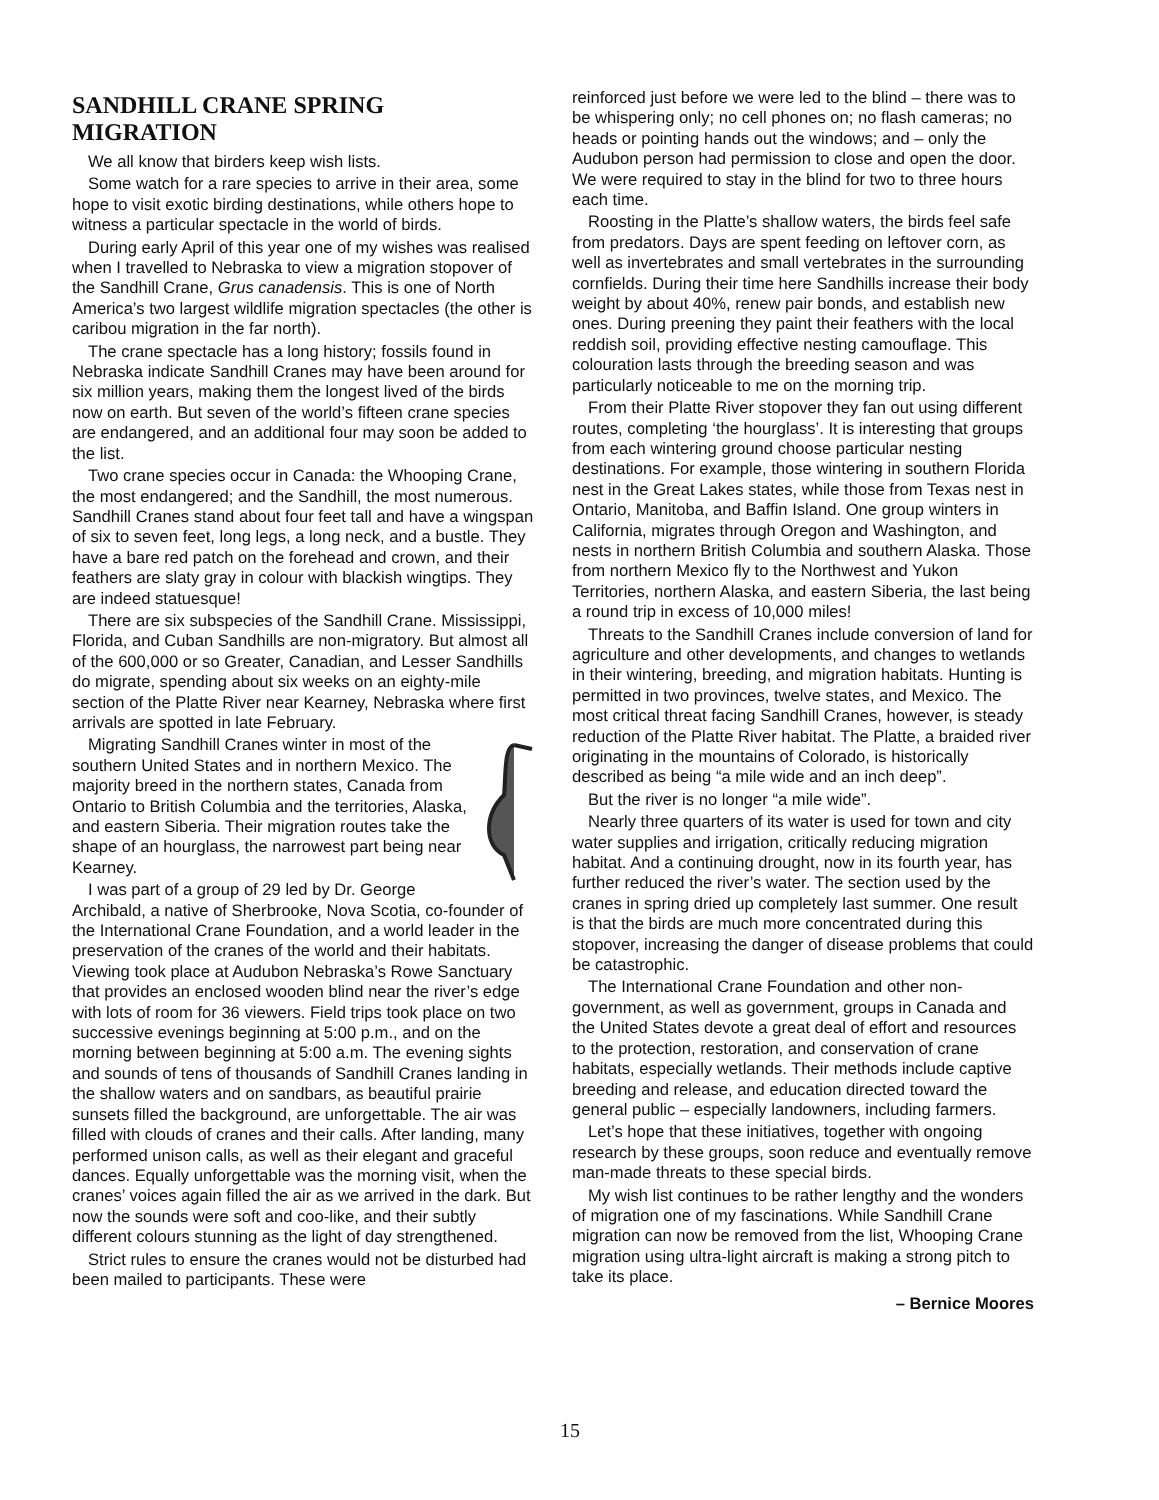SANDHILL CRANE SPRING MIGRATION
We all know that birders keep wish lists.
Some watch for a rare species to arrive in their area, some hope to visit exotic birding destinations, while others hope to witness a particular spectacle in the world of birds.
During early April of this year one of my wishes was realised when I travelled to Nebraska to view a migration stopover of the Sandhill Crane, Grus canadensis. This is one of North America’s two largest wildlife migration spectacles (the other is caribou migration in the far north).
The crane spectacle has a long history; fossils found in Nebraska indicate Sandhill Cranes may have been around for six million years, making them the longest lived of the birds now on earth. But seven of the world’s fifteen crane species are endangered, and an additional four may soon be added to the list.
Two crane species occur in Canada: the Whooping Crane, the most endangered; and the Sandhill, the most numerous. Sandhill Cranes stand about four feet tall and have a wingspan of six to seven feet, long legs, a long neck, and a bustle. They have a bare red patch on the forehead and crown, and their feathers are slaty gray in colour with blackish wingtips. They are indeed statuesque!
There are six subspecies of the Sandhill Crane. Mississippi, Florida, and Cuban Sandhills are non-migratory. But almost all of the 600,000 or so Greater, Canadian, and Lesser Sandhills do migrate, spending about six weeks on an eighty-mile section of the Platte River near Kearney, Nebraska where first arrivals are spotted in late February.
Migrating Sandhill Cranes winter in most of the southern United States and in northern Mexico. The majority breed in the northern states, Canada from Ontario to British Columbia and the territories, Alaska, and eastern Siberia. Their migration routes take the shape of an hourglass, the narrowest part being near Kearney.
I was part of a group of 29 led by Dr. George Archibald, a native of Sherbrooke, Nova Scotia, co-founder of the International Crane Foundation, and a world leader in the preservation of the cranes of the world and their habitats. Viewing took place at Audubon Nebraska’s Rowe Sanctuary that provides an enclosed wooden blind near the river’s edge with lots of room for 36 viewers. Field trips took place on two successive evenings beginning at 5:00 p.m., and on the morning between beginning at 5:00 a.m. The evening sights and sounds of tens of thousands of Sandhill Cranes landing in the shallow waters and on sandbars, as beautiful prairie sunsets filled the background, are unforgettable. The air was filled with clouds of cranes and their calls. After landing, many performed unison calls, as well as their elegant and graceful dances. Equally unforgettable was the morning visit, when the cranes’ voices again filled the air as we arrived in the dark. But now the sounds were soft and coo-like, and their subtly different colours stunning as the light of day strengthened.
Strict rules to ensure the cranes would not be disturbed had been mailed to participants. These were
reinforced just before we were led to the blind – there was to be whispering only; no cell phones on; no flash cameras; no heads or pointing hands out the windows; and – only the Audubon person had permission to close and open the door. We were required to stay in the blind for two to three hours each time.
Roosting in the Platte’s shallow waters, the birds feel safe from predators. Days are spent feeding on leftover corn, as well as invertebrates and small vertebrates in the surrounding cornfields. During their time here Sandhills increase their body weight by about 40%, renew pair bonds, and establish new ones. During preening they paint their feathers with the local reddish soil, providing effective nesting camouflage. This colouration lasts through the breeding season and was particularly noticeable to me on the morning trip.
From their Platte River stopover they fan out using different routes, completing ‘the hourglass’. It is interesting that groups from each wintering ground choose particular nesting destinations. For example, those wintering in southern Florida nest in the Great Lakes states, while those from Texas nest in Ontario, Manitoba, and Baffin Island. One group winters in California, migrates through Oregon and Washington, and nests in northern British Columbia and southern Alaska. Those from northern Mexico fly to the Northwest and Yukon Territories, northern Alaska, and eastern Siberia, the last being a round trip in excess of 10,000 miles!
Threats to the Sandhill Cranes include conversion of land for agriculture and other developments, and changes to wetlands in their wintering, breeding, and migration habitats. Hunting is permitted in two provinces, twelve states, and Mexico. The most critical threat facing Sandhill Cranes, however, is steady reduction of the Platte River habitat. The Platte, a braided river originating in the mountains of Colorado, is historically described as being “a mile wide and an inch deep”.
But the river is no longer “a mile wide”.
Nearly three quarters of its water is used for town and city water supplies and irrigation, critically reducing migration habitat. And a continuing drought, now in its fourth year, has further reduced the river’s water. The section used by the cranes in spring dried up completely last summer. One result is that the birds are much more concentrated during this stopover, increasing the danger of disease problems that could be catastrophic.
The International Crane Foundation and other non-government, as well as government, groups in Canada and the United States devote a great deal of effort and resources to the protection, restoration, and conservation of crane habitats, especially wetlands. Their methods include captive breeding and release, and education directed toward the general public – especially landowners, including farmers.
Let’s hope that these initiatives, together with ongoing research by these groups, soon reduce and eventually remove man-made threats to these special birds.
My wish list continues to be rather lengthy and the wonders of migration one of my fascinations. While Sandhill Crane migration can now be removed from the list, Whooping Crane migration using ultra-light aircraft is making a strong pitch to take its place.
– Bernice Moores
15